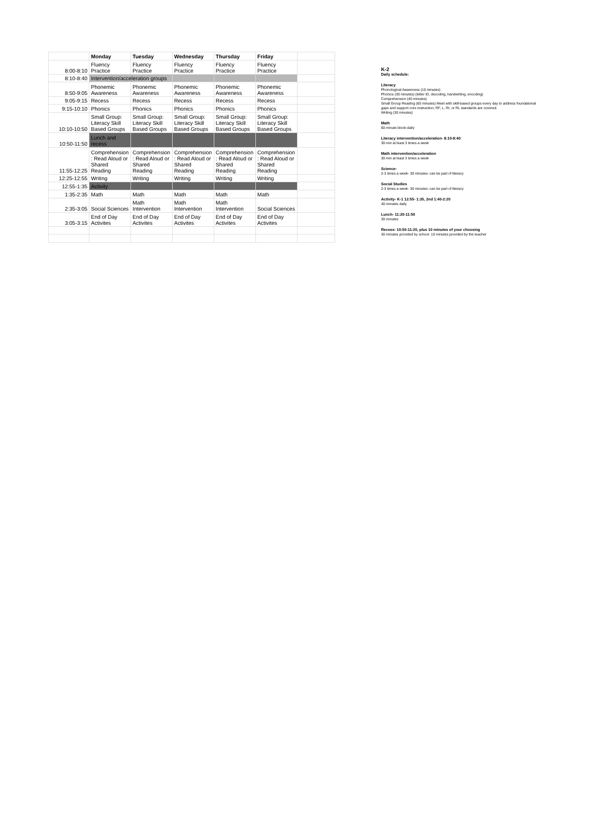| | Monday | Tuesday | Wednesday | Thursday | Friday | |
| --- | --- | --- | --- | --- | --- | --- |
| 8:00-8:10 | Fluency Practice | Fluency Practice | Fluency Practice | Fluency Practice | Fluency Practice | |
| 8:10-8:40 | Intervention/acceleration groups | | | | | |
| 8:50-9:05 | Phonemic Awareness | Phonemic Awareness | Phonemic Awareness | Phonemic Awareness | Phonemic Awareness | |
| 9:05-9:15 | Recess | Recess | Recess | Recess | Recess | |
| 9:15-10:10 | Phonics | Phonics | Phonics | Phonics | Phonics | |
| 10:10-10:50 | Small Group: Literacy Skill Based Groups | Small Group: Literacy Skill Based Groups | Small Group: Literacy Skill Based Groups | Small Group: Literacy Skill Based Groups | Small Group: Literacy Skill Based Groups | |
| 10:50-11:50 | Lunch and recess | | | | | |
| 11:55-12:25 | Comprehension : Read Aloud or Shared Reading | Comprehension : Read Aloud or Shared Reading | Comprehension : Read Aloud or Shared Reading | Comprehension : Read Aloud or Shared Reading | Comprehension : Read Aloud or Shared Reading | |
| 12:25-12:55 | Writing | Writing | Writing | Writing | Writing | |
| 12:55-1:35 | Activity | | | | | |
| 1:35-2:35 | Math | Math | Math | Math | Math | |
| 2:35-3:05 | Social Sciences | Math Intervention | Math Intervention | Math Intervention | Social Sciences | |
| 3:05-3:15 | End of Day Activites | End of Day Activites | End of Day Activites | End of Day Activites | End of Day Activites | |
K-2
Daily schedule:
Literacy
Phonological Awareness (10 minutes)
Phonics (30 minutes) (letter ID, decoding, handwriting, encoding)
Comprehension (40 minutes)
Small Group Reading (60 minutes) Meet with skill-based groups every day to address foundational gaps and support core instruction; RF, L, RI, or RL standards are covered.
Writing (30 minutes)
Math
60 minute block-daily
Literacy intervention/acceleration- 8:10-8:40
30 min at least 3 times a week
Math intervention/acceleration
30 min at least 3 times a week
Science-
2-3 times a week- 30 minutes- can be part of literacy
Social Studies
2-3 times a week- 30 minutes- can be part of literacy
Activity- K-1 12:55- 1:35, 2nd 1:40-2:20
40 minutes daily
Lunch- 11:20-11:50
30 minutes
Recess- 10:50-11:20, plus 10 minutes of your choosing
30 minutes provided by school. 10 minutes provided by the teacher